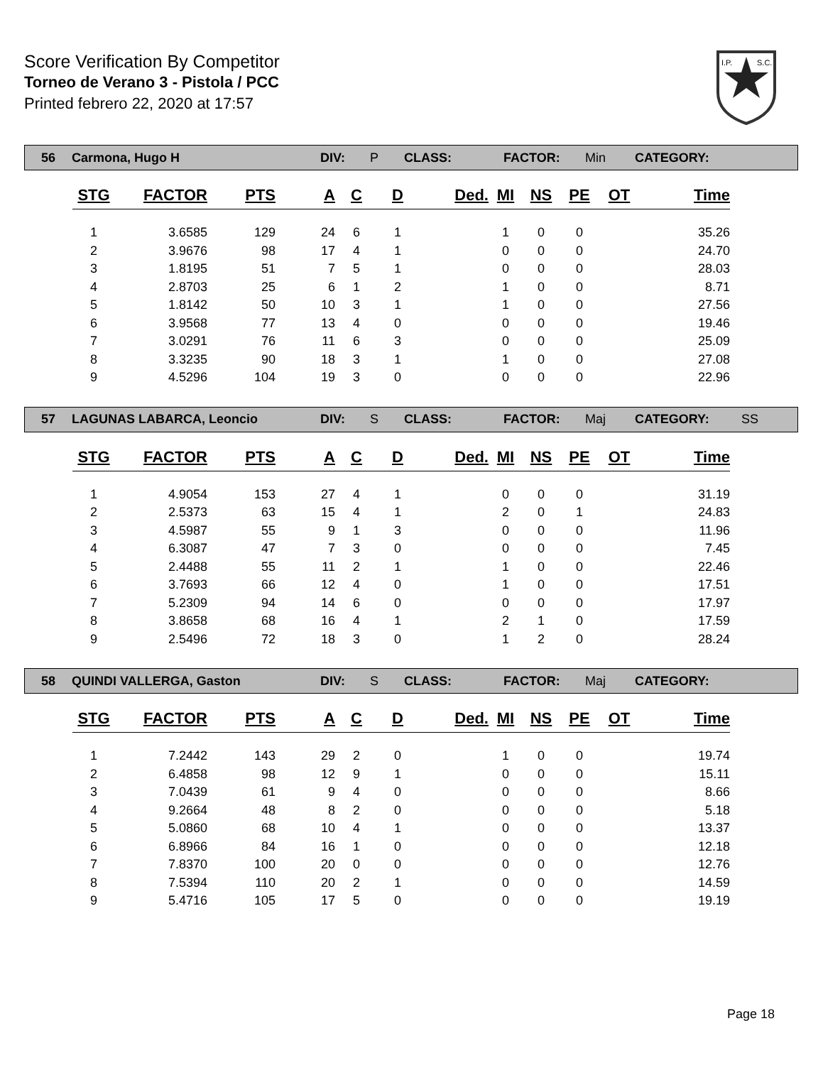Score Verification By Competitor
Torneo de Verano 3 - Pistola / PCC
Printed febrero 22, 2020 at 17:57
I.P.
S.C.
56 Carmona, Hugo H DIV: P CLASS: FACTOR: Min CATEGORY:
| STG | FACTOR | PTS | A | C | D | Ded. | MI | NS | PE | OT | Time |
| --- | --- | --- | --- | --- | --- | --- | --- | --- | --- | --- | --- |
| 1 | 3.6585 | 129 | 24 | 6 | 1 | | 1 | 0 | 0 | | 35.26 |
| 2 | 3.9676 | 98 | 17 | 4 | 1 | | 0 | 0 | 0 | | 24.70 |
| 3 | 1.8195 | 51 | 7 | 5 | 1 | | 0 | 0 | 0 | | 28.03 |
| 4 | 2.8703 | 25 | 6 | 1 | 2 | | 1 | 0 | 0 | | 8.71 |
| 5 | 1.8142 | 50 | 10 | 3 | 1 | | 1 | 0 | 0 | | 27.56 |
| 6 | 3.9568 | 77 | 13 | 4 | 0 | | 0 | 0 | 0 | | 19.46 |
| 7 | 3.0291 | 76 | 11 | 6 | 3 | | 0 | 0 | 0 | | 25.09 |
| 8 | 3.3235 | 90 | 18 | 3 | 1 | | 1 | 0 | 0 | | 27.08 |
| 9 | 4.5296 | 104 | 19 | 3 | 0 | | 0 | 0 | 0 | | 22.96 |
57 LAGUNAS LABARCA, Leoncio DIV: S CLASS: FACTOR: Maj CATEGORY: SS
| STG | FACTOR | PTS | A | C | D | Ded. | MI | NS | PE | OT | Time |
| --- | --- | --- | --- | --- | --- | --- | --- | --- | --- | --- | --- |
| 1 | 4.9054 | 153 | 27 | 4 | 1 | | 0 | 0 | 0 | | 31.19 |
| 2 | 2.5373 | 63 | 15 | 4 | 1 | | 2 | 0 | 1 | | 24.83 |
| 3 | 4.5987 | 55 | 9 | 1 | 3 | | 0 | 0 | 0 | | 11.96 |
| 4 | 6.3087 | 47 | 7 | 3 | 0 | | 0 | 0 | 0 | | 7.45 |
| 5 | 2.4488 | 55 | 11 | 2 | 1 | | 1 | 0 | 0 | | 22.46 |
| 6 | 3.7693 | 66 | 12 | 4 | 0 | | 1 | 0 | 0 | | 17.51 |
| 7 | 5.2309 | 94 | 14 | 6 | 0 | | 0 | 0 | 0 | | 17.97 |
| 8 | 3.8658 | 68 | 16 | 4 | 1 | | 2 | 1 | 0 | | 17.59 |
| 9 | 2.5496 | 72 | 18 | 3 | 0 | | 1 | 2 | 0 | | 28.24 |
58 QUINDI VALLERGA, Gaston DIV: S CLASS: FACTOR: Maj CATEGORY:
| STG | FACTOR | PTS | A | C | D | Ded. | MI | NS | PE | OT | Time |
| --- | --- | --- | --- | --- | --- | --- | --- | --- | --- | --- | --- |
| 1 | 7.2442 | 143 | 29 | 2 | 0 | | 1 | 0 | 0 | | 19.74 |
| 2 | 6.4858 | 98 | 12 | 9 | 1 | | 0 | 0 | 0 | | 15.11 |
| 3 | 7.0439 | 61 | 9 | 4 | 0 | | 0 | 0 | 0 | | 8.66 |
| 4 | 9.2664 | 48 | 8 | 2 | 0 | | 0 | 0 | 0 | | 5.18 |
| 5 | 5.0860 | 68 | 10 | 4 | 1 | | 0 | 0 | 0 | | 13.37 |
| 6 | 6.8966 | 84 | 16 | 1 | 0 | | 0 | 0 | 0 | | 12.18 |
| 7 | 7.8370 | 100 | 20 | 0 | 0 | | 0 | 0 | 0 | | 12.76 |
| 8 | 7.5394 | 110 | 20 | 2 | 1 | | 0 | 0 | 0 | | 14.59 |
| 9 | 5.4716 | 105 | 17 | 5 | 0 | | 0 | 0 | 0 | | 19.19 |
Page 18